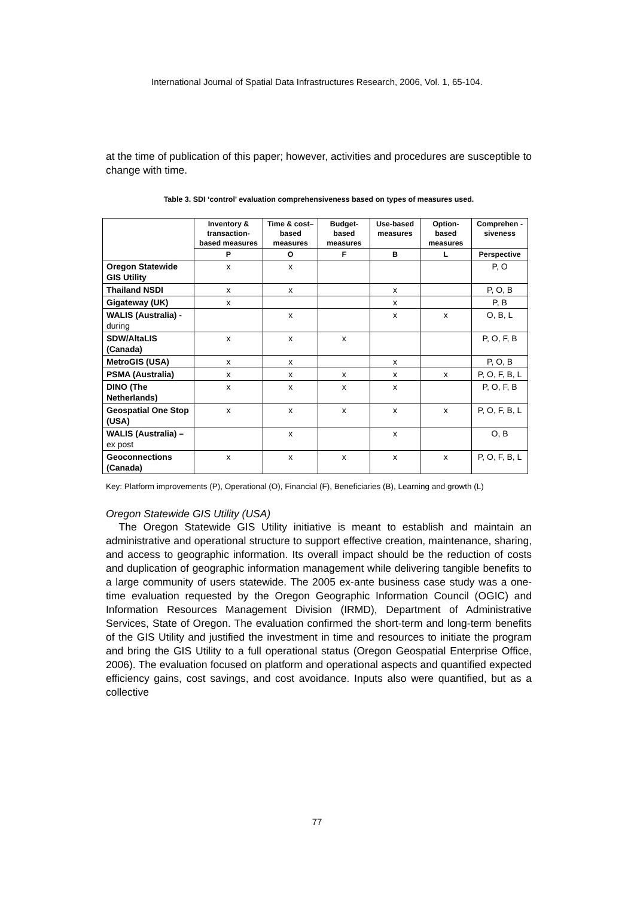International Journal of Spatial Data Infrastructures Research, 2006, Vol. 1, 65-104.
at the time of publication of this paper; however, activities and procedures are susceptible to change with time.
Table 3. SDI ‘control’ evaluation comprehensiveness based on types of measures used.
| | Inventory & transaction-based measures | Time & cost–based measures | Budget-based measures | Use-based measures | Option-based measures | Comprehen -siveness |
| --- | --- | --- | --- | --- | --- | --- |
| | P | O | F | B | L | Perspective |
| Oregon Statewide GIS Utility | x | x | | | | P, O |
| Thailand NSDI | x | x | | x | | P, O, B |
| Gigateway (UK) | x | | | x | | P, B |
| WALIS (Australia) - during | | x | | x | x | O, B, L |
| SDW/AltaLIS (Canada) | x | x | x | | | P, O, F, B |
| MetroGIS (USA) | x | x | | x | | P, O, B |
| PSMA (Australia) | x | x | x | x | x | P, O, F, B, L |
| DINO (The Netherlands) | x | x | x | x | | P, O, F, B |
| Geospatial One Stop (USA) | x | x | x | x | x | P, O, F, B, L |
| WALIS (Australia) – ex post | | x | | x | | O, B |
| Geoconnections (Canada) | x | x | x | x | x | P, O, F, B, L |
Key: Platform improvements (P), Operational (O), Financial (F), Beneficiaries (B), Learning and growth (L)
Oregon Statewide GIS Utility (USA)
The Oregon Statewide GIS Utility initiative is meant to establish and maintain an administrative and operational structure to support effective creation, maintenance, sharing, and access to geographic information. Its overall impact should be the reduction of costs and duplication of geographic information management while delivering tangible benefits to a large community of users statewide. The 2005 ex-ante business case study was a one-time evaluation requested by the Oregon Geographic Information Council (OGIC) and Information Resources Management Division (IRMD), Department of Administrative Services, State of Oregon. The evaluation confirmed the short-term and long-term benefits of the GIS Utility and justified the investment in time and resources to initiate the program and bring the GIS Utility to a full operational status (Oregon Geospatial Enterprise Office, 2006). The evaluation focused on platform and operational aspects and quantified expected efficiency gains, cost savings, and cost avoidance. Inputs also were quantified, but as a collective
77